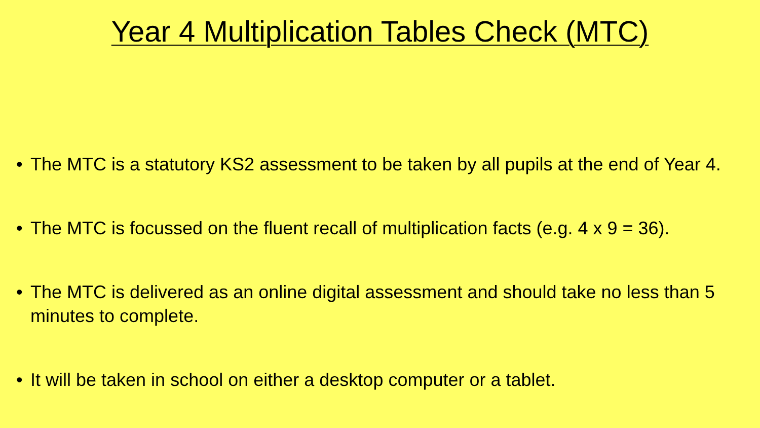Year 4 Multiplication Tables Check (MTC)
• The MTC is a statutory KS2 assessment to be taken by all pupils at the end of Year 4.
• The MTC is focussed on the fluent recall of multiplication facts (e.g. 4 x 9 = 36).
• The MTC is delivered as an online digital assessment and should take no less than 5 minutes to complete.
• It will be taken in school on either a desktop computer or a tablet.